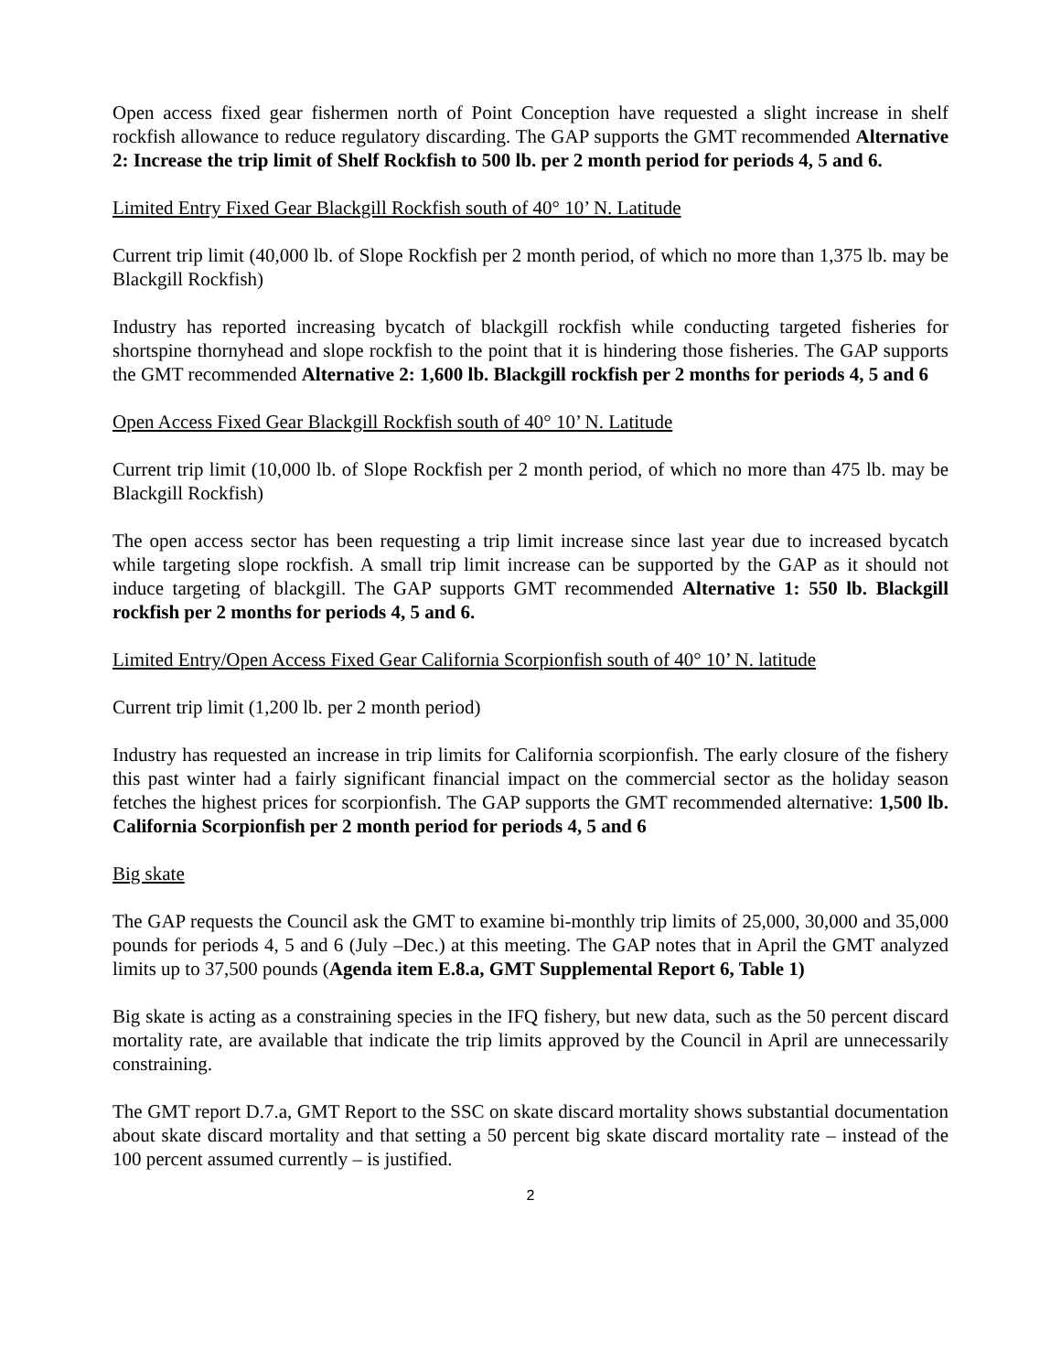Open access fixed gear fishermen north of Point Conception have requested a slight increase in shelf rockfish allowance to reduce regulatory discarding. The GAP supports the GMT recommended Alternative 2: Increase the trip limit of Shelf Rockfish to 500 lb. per 2 month period for periods 4, 5 and 6.
Limited Entry Fixed Gear Blackgill Rockfish south of 40° 10’ N. Latitude
Current trip limit (40,000 lb. of Slope Rockfish per 2 month period, of which no more than 1,375 lb. may be Blackgill Rockfish)
Industry has reported increasing bycatch of blackgill rockfish while conducting targeted fisheries for shortspine thornyhead and slope rockfish to the point that it is hindering those fisheries. The GAP supports the GMT recommended Alternative 2: 1,600 lb. Blackgill rockfish per 2 months for periods 4, 5 and 6
Open Access Fixed Gear Blackgill Rockfish south of 40° 10’ N. Latitude
Current trip limit (10,000 lb. of Slope Rockfish per 2 month period, of which no more than 475 lb. may be Blackgill Rockfish)
The open access sector has been requesting a trip limit increase since last year due to increased bycatch while targeting slope rockfish. A small trip limit increase can be supported by the GAP as it should not induce targeting of blackgill. The GAP supports GMT recommended Alternative 1: 550 lb. Blackgill rockfish per 2 months for periods 4, 5 and 6.
Limited Entry/Open Access Fixed Gear California Scorpionfish south of 40° 10’ N. latitude
Current trip limit (1,200 lb. per 2 month period)
Industry has requested an increase in trip limits for California scorpionfish. The early closure of the fishery this past winter had a fairly significant financial impact on the commercial sector as the holiday season fetches the highest prices for scorpionfish. The GAP supports the GMT recommended alternative: 1,500 lb. California Scorpionfish per 2 month period for periods 4, 5 and 6
Big skate
The GAP requests the Council ask the GMT to examine bi-monthly trip limits of 25,000, 30,000 and 35,000 pounds for periods 4, 5 and 6 (July –Dec.) at this meeting. The GAP notes that in April the GMT analyzed limits up to 37,500 pounds (Agenda item E.8.a, GMT Supplemental Report 6, Table 1)
Big skate is acting as a constraining species in the IFQ fishery, but new data, such as the 50 percent discard mortality rate, are available that indicate the trip limits approved by the Council in April are unnecessarily constraining.
The GMT report D.7.a, GMT Report to the SSC on skate discard mortality shows substantial documentation about skate discard mortality and that setting a 50 percent big skate discard mortality rate – instead of the 100 percent assumed currently – is justified.
2